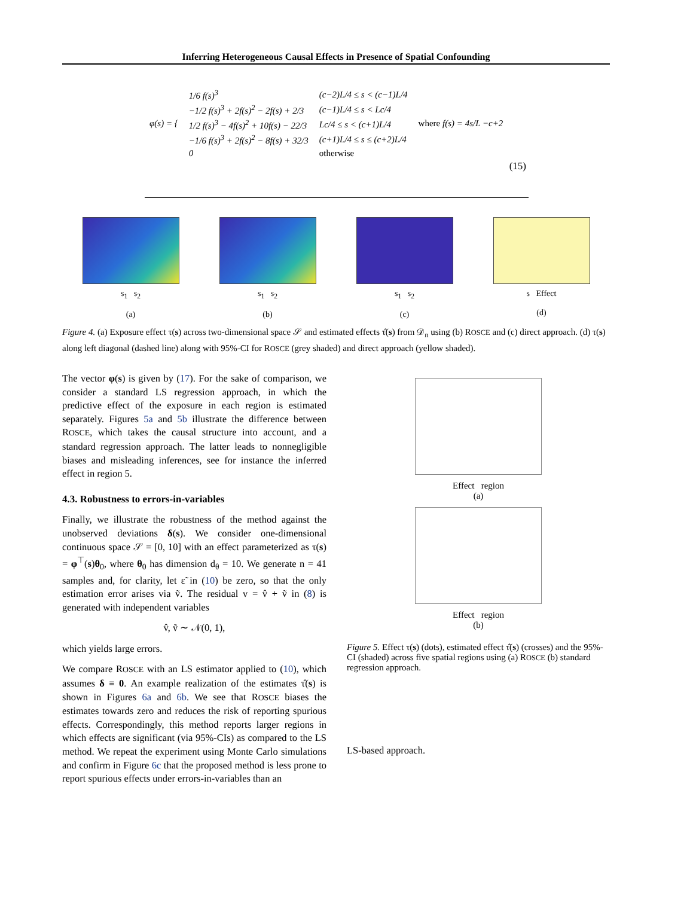Inferring Heterogeneous Causal Effects in Presence of Spatial Confounding
| φ(s) = { | 1/6 f(s)<sup>3</sup> | (c−2)L/4 ≤ s < (c−1)L/4 | where f(s) = 4s/L −c+2 |
| | −1/2 f(s)<sup>3</sup> + 2f(s)<sup>2</sup> − 2f(s) + 2/3 | (c−1)L/4 ≤ s < Lc/4 | |
| | 1/2 f(s)<sup>3</sup> − 4f(s)<sup>2</sup> + 10f(s) − 22/3 | Lc/4 ≤ s < (c+1)L/4 | |
| | −1/6 f(s)<sup>3</sup> + 2f(s)<sup>2</sup> − 8f(s) + 32/3 | (c+1)L/4 ≤ s ≤ (c+2)L/4 | |
| | 0 | otherwise | |
(15)
s<sub>1</sub> s<sub>2</sub>
(a)
s<sub>1</sub> s<sub>2</sub>
(b)
s<sub>1</sub> s<sub>2</sub>
(c)
s Effect
(d)
Figure 4. (a) Exposure effect τ(s) across two-dimensional space 𝒮 and estimated effects τ̂(s) from 𝒟<sub>n</sub> using (b) ROSCE and (c) direct approach. (d) τ(s) along left diagonal (dashed line) along with 95%-CI for ROSCE (grey shaded) and direct approach (yellow shaded).
The vector φ(s) is given by (17). For the sake of comparison, we consider a standard LS regression approach, in which the predictive effect of the exposure in each region is estimated separately. Figures 5a and 5b illustrate the difference between ROSCE, which takes the causal structure into account, and a standard regression approach. The latter leads to nonnegligible biases and misleading inferences, see for instance the inferred effect in region 5.
4.3. Robustness to errors-in-variables
Finally, we illustrate the robustness of the method against the unobserved deviations δ(s). We consider one-dimensional continuous space 𝒮 = [0, 10] with an effect parameterized as τ(s) = φ<sup>⊤</sup>(s)θ<sub>0</sub>, where θ<sub>0</sub> has dimension d<sub>θ</sub> = 10. We generate n = 41 samples and, for clarity, let ε̃ in (10) be zero, so that the only estimation error arises via ṽ. The residual v = v̂ + ṽ in (8) is generated with independent variables
v̂, ṽ ∼ 𝒩(0, 1),
which yields large errors.
We compare ROSCE with an LS estimator applied to (10), which assumes δ ≡ 0. An example realization of the estimates τ̂(s) is shown in Figures 6a and 6b. We see that ROSCE biases the estimates towards zero and reduces the risk of reporting spurious effects. Correspondingly, this method reports larger regions in which effects are significant (via 95%-CIs) as compared to the LS method. We repeat the experiment using Monte Carlo simulations and confirm in Figure 6c that the proposed method is less prone to report spurious effects under errors-in-variables than an
Effect region
(a)
Effect region
(b)
Figure 5. Effect τ(s) (dots), estimated effect τ̂(s) (crosses) and the 95%-CI (shaded) across five spatial regions using (a) ROSCE (b) standard regression approach.
LS-based approach.